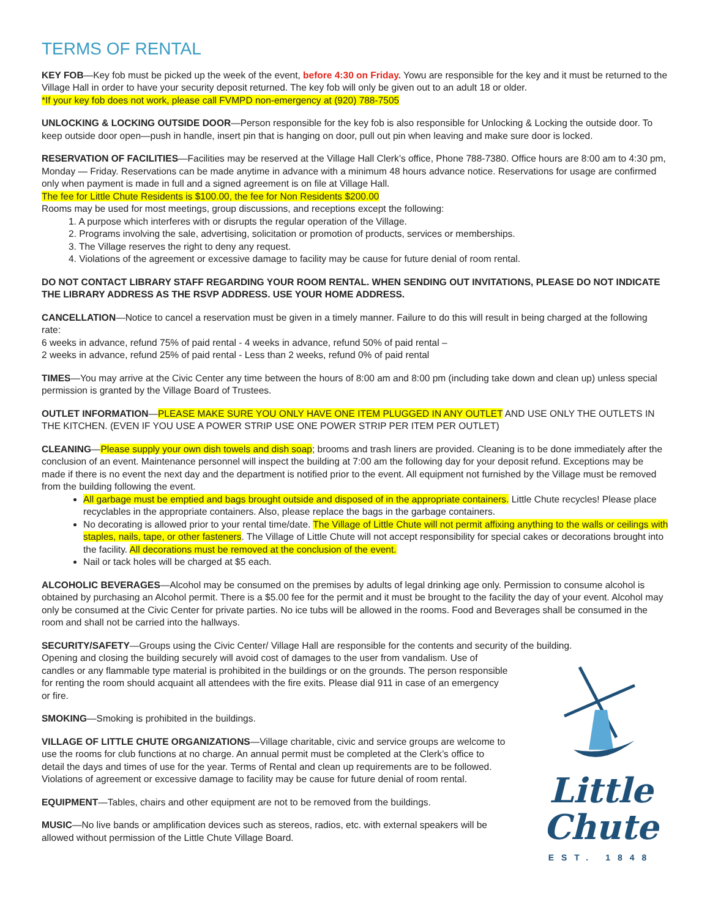TERMS OF RENTAL
KEY FOB—Key fob must be picked up the week of the event, before 4:30 on Friday. Yowu are responsible for the key and it must be returned to the Village Hall in order to have your security deposit returned. The key fob will only be given out to an adult 18 or older.
*If your key fob does not work, please call FVMPD non-emergency at (920) 788-7505
UNLOCKING & LOCKING OUTSIDE DOOR—Person responsible for the key fob is also responsible for Unlocking & Locking the outside door. To keep outside door open—push in handle, insert pin that is hanging on door, pull out pin when leaving and make sure door is locked.
RESERVATION OF FACILITIES—Facilities may be reserved at the Village Hall Clerk’s office, Phone 788-7380. Office hours are 8:00 am to 4:30 pm, Monday — Friday. Reservations can be made anytime in advance with a minimum 48 hours advance notice. Reservations for usage are confirmed only when payment is made in full and a signed agreement is on file at Village Hall.
The fee for Little Chute Residents is $100.00, the fee for Non Residents $200.00
Rooms may be used for most meetings, group discussions, and receptions except the following:
1. A purpose which interferes with or disrupts the regular operation of the Village.
2. Programs involving the sale, advertising, solicitation or promotion of products, services or memberships.
3. The Village reserves the right to deny any request.
4. Violations of the agreement or excessive damage to facility may be cause for future denial of room rental.
DO NOT CONTACT LIBRARY STAFF REGARDING YOUR ROOM RENTAL. WHEN SENDING OUT INVITATIONS, PLEASE DO NOT INDICATE THE LIBRARY ADDRESS AS THE RSVP ADDRESS. USE YOUR HOME ADDRESS.
CANCELLATION—Notice to cancel a reservation must be given in a timely manner. Failure to do this will result in being charged at the following rate:
6 weeks in advance, refund 75% of paid rental - 4 weeks in advance, refund 50% of paid rental –
2 weeks in advance, refund 25% of paid rental - Less than 2 weeks, refund 0% of paid rental
TIMES—You may arrive at the Civic Center any time between the hours of 8:00 am and 8:00 pm (including take down and clean up) unless special permission is granted by the Village Board of Trustees.
OUTLET INFORMATION—PLEASE MAKE SURE YOU ONLY HAVE ONE ITEM PLUGGED IN ANY OUTLET AND USE ONLY THE OUTLETS IN THE KITCHEN. (EVEN IF YOU USE A POWER STRIP USE ONE POWER STRIP PER ITEM PER OUTLET)
CLEANING—Please supply your own dish towels and dish soap; brooms and trash liners are provided. Cleaning is to be done immediately after the conclusion of an event. Maintenance personnel will inspect the building at 7:00 am the following day for your deposit refund. Exceptions may be made if there is no event the next day and the department is notified prior to the event. All equipment not furnished by the Village must be removed from the building following the event.
All garbage must be emptied and bags brought outside and disposed of in the appropriate containers. Little Chute recycles! Please place recyclables in the appropriate containers. Also, please replace the bags in the garbage containers.
No decorating is allowed prior to your rental time/date. The Village of Little Chute will not permit affixing anything to the walls or ceilings with staples, nails, tape, or other fasteners. The Village of Little Chute will not accept responsibility for special cakes or decorations brought into the facility. All decorations must be removed at the conclusion of the event.
Nail or tack holes will be charged at $5 each.
ALCOHOLIC BEVERAGES—Alcohol may be consumed on the premises by adults of legal drinking age only. Permission to consume alcohol is obtained by purchasing an Alcohol permit. There is a $5.00 fee for the permit and it must be brought to the facility the day of your event. Alcohol may only be consumed at the Civic Center for private parties. No ice tubs will be allowed in the rooms. Food and Beverages shall be consumed in the room and shall not be carried into the hallways.
SECURITY/SAFETY—Groups using the Civic Center/ Village Hall are responsible for the contents and security of the building.
Opening and closing the building securely will avoid cost of damages to the user from vandalism. Use of candles or any flammable type material is prohibited in the buildings or on the grounds. The person responsible for renting the room should acquaint all attendees with the fire exits. Please dial 911 in case of an emergency or fire.
SMOKING—Smoking is prohibited in the buildings.
VILLAGE OF LITTLE CHUTE ORGANIZATIONS—Village charitable, civic and service groups are welcome to use the rooms for club functions at no charge. An annual permit must be completed at the Clerk’s office to detail the days and times of use for the year. Terms of Rental and clean up requirements are to be followed. Violations of agreement or excessive damage to facility may be cause for future denial of room rental.
EQUIPMENT—Tables, chairs and other equipment are not to be removed from the buildings.
MUSIC—No live bands or amplification devices such as stereos, radios, etc. with external speakers will be allowed without permission of the Little Chute Village Board.
Little
Chute
EST. 1848